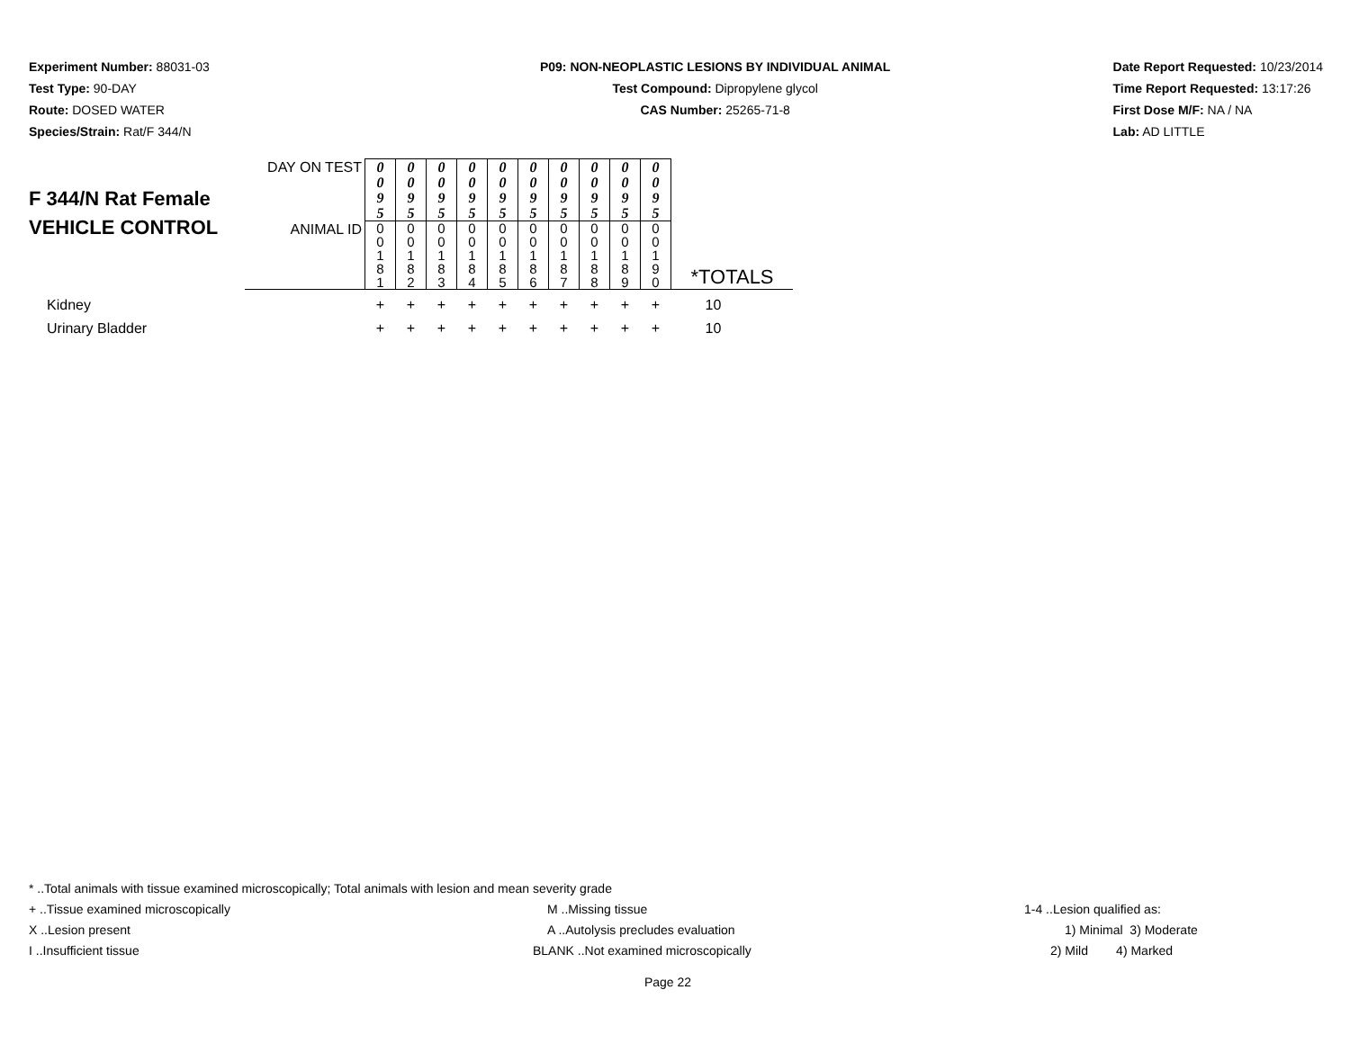Experiment Number: 88031-03
Test Type: 90-DAY
Route: DOSED WATER
Species/Strain: Rat/F 344/N
P09: NON-NEOPLASTIC LESIONS BY INDIVIDUAL ANIMAL
Test Compound: Dipropylene glycol
CAS Number: 25265-71-8
Date Report Requested: 10/23/2014
Time Report Requested: 13:17:26
First Dose M/F: NA / NA
Lab: AD LITTLE
| F 344/N Rat Female VEHICLE CONTROL | DAY ON TEST | 0 0 9 5 | 0 0 9 5 | 0 0 9 5 | 0 0 9 5 | 0 0 9 5 | 0 0 9 5 | 0 0 9 5 | 0 0 9 5 | 0 0 9 5 | 0 0 9 5 | *TOTALS |
| | ANIMAL ID | 0 0 1 8 1 | 0 0 1 8 2 | 0 0 1 8 3 | 0 0 1 8 4 | 0 0 1 8 5 | 0 0 1 8 6 | 0 0 1 8 7 | 0 0 1 8 8 | 0 0 1 8 9 | 0 0 1 9 0 | |
| Kidney | | + | + | + | + | + | + | + | + | + | + | 10 |
| Urinary Bladder | | + | + | + | + | + | + | + | + | + | + | 10 |
* ..Total animals with tissue examined microscopically; Total animals with lesion and mean severity grade
+ ..Tissue examined microscopically M ..Missing tissue 1-4 ..Lesion qualified as:
X ..Lesion present A ..Autolysis precludes evaluation 1) Minimal 3) Moderate
I ..Insufficient tissue BLANK ..Not examined microscopically 2) Mild 4) Marked
Page 22